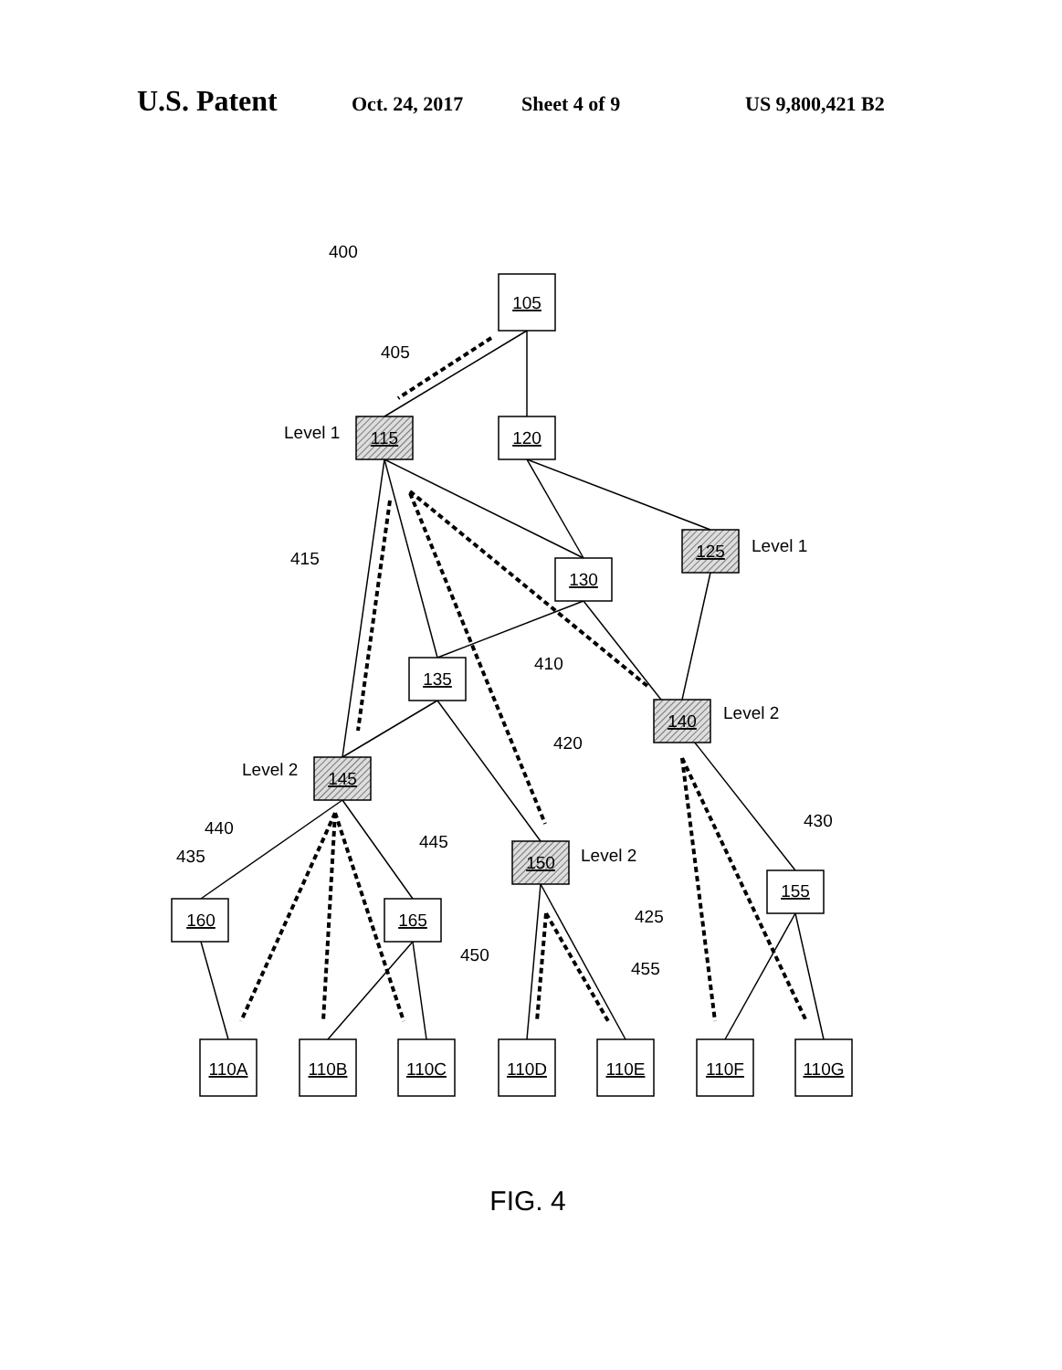U.S. Patent
Oct. 24, 2017 Sheet 4 of 9 US 9,800,421 B2
105
115
120
125
130
135
140
145
150
155
160
165
110A
110B
110C
110D
110E
110F
110G
400
405
Level 1
Level 1
415
410
Level 2
420
Level 2
440
445
435
Level 2
430
425
450
455
FIG. 4